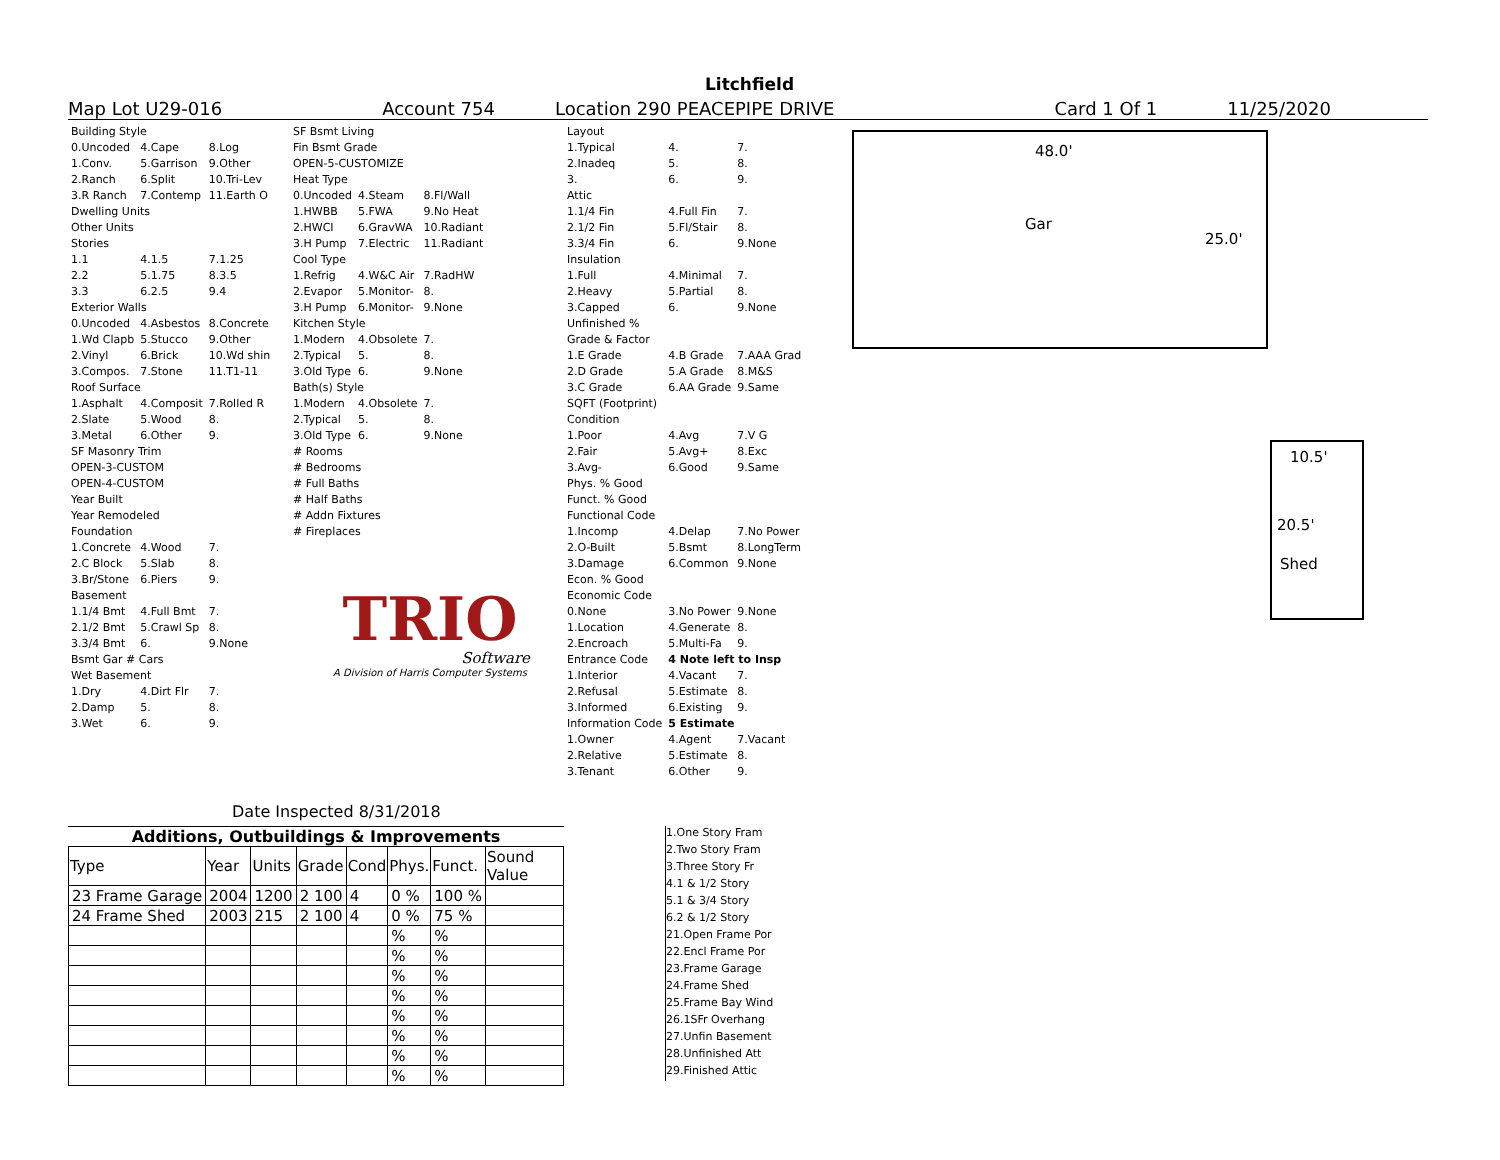Litchfield
Map Lot U29-016 Account 754 Location 290 PEACEPIPE DRIVE Card 1 Of 1 11/25/2020
| Building Style | | |
| 0.Uncoded | 4.Cape | 8.Log |
| 1.Conv. | 5.Garrison | 9.Other |
| 2.Ranch | 6.Split | 10.Tri-Lev |
| 3.R Ranch | 7.Contemp | 11.Earth O |
| Dwelling Units | | |
| Other Units | | |
| Stories | | |
| 1.1 | 4.1.5 | 7.1.25 |
| 2.2 | 5.1.75 | 8.3.5 |
| 3.3 | 6.2.5 | 9.4 |
| Exterior Walls | | |
| 0.Uncoded | 4.Asbestos | 8.Concrete |
| 1.Wd Clapb | 5.Stucco | 9.Other |
| 2.Vinyl | 6.Brick | 10.Wd shin |
| 3.Compos. | 7.Stone | 11.T1-11 |
| Roof Surface | | |
| 1.Asphalt | 4.Composit | 7.Rolled R |
| 2.Slate | 5.Wood | 8. |
| 3.Metal | 6.Other | 9. |
| SF Masonry Trim | | |
| OPEN-3-CUSTOM | | |
| OPEN-4-CUSTOM | | |
| Year Built | | |
| Year Remodeled | | |
| Foundation | | |
| 1.Concrete | 4.Wood | 7. |
| 2.C Block | 5.Slab | 8. |
| 3.Br/Stone | 6.Piers | 9. |
| Basement | | |
| 1.1/4 Bmt | 4.Full Bmt | 7. |
| 2.1/2 Bmt | 5.Crawl Sp | 8. |
| 3.3/4 Bmt | 6. | 9.None |
| Bsmt Gar # Cars | | |
| Wet Basement | | |
| 1.Dry | 4.Dirt Flr | 7. |
| 2.Damp | 5. | 8. |
| 3.Wet | 6. | 9. |
| SF Bsmt Living | | |
| Fin Bsmt Grade | | |
| OPEN-5-CUSTOMIZE | | |
| Heat Type | | |
| 0.Uncoded | 4.Steam | 8.Fl/Wall |
| 1.HWBB | 5.FWA | 9.No Heat |
| 2.HWCI | 6.GravWA | 10.Radiant |
| 3.H Pump | 7.Electric | 11.Radiant |
| Cool Type | | |
| 1.Refrig | 4.W&C Air | 7.RadHW |
| 2.Evapor | 5.Monitor- | 8. |
| 3.H Pump | 6.Monitor- | 9.None |
| Kitchen Style | | |
| 1.Modern | 4.Obsolete | 7. |
| 2.Typical | 5. | 8. |
| 3.Old Type | 6. | 9.None |
| Bath(s) Style | | |
| 1.Modern | 4.Obsolete | 7. |
| 2.Typical | 5. | 8. |
| 3.Old Type | 6. | 9.None |
| # Rooms | | |
| # Bedrooms | | |
| # Full Baths | | |
| # Half Baths | | |
| # Addn Fixtures | | |
| # Fireplaces | | |
TRIO
Software
A Division of Harris Computer Systems
| Layout | | |
| 1.Typical | 4. | 7. |
| 2.Inadeq | 5. | 8. |
| 3. | 6. | 9. |
| Attic | | |
| 1.1/4 Fin | 4.Full Fin | 7. |
| 2.1/2 Fin | 5.Fl/Stair | 8. |
| 3.3/4 Fin | 6. | 9.None |
| Insulation | | |
| 1.Full | 4.Minimal | 7. |
| 2.Heavy | 5.Partial | 8. |
| 3.Capped | 6. | 9.None |
| Unfinished % | | |
| Grade & Factor | | |
| 1.E Grade | 4.B Grade | 7.AAA Grad |
| 2.D Grade | 5.A Grade | 8.M&S |
| 3.C Grade | 6.AA Grade | 9.Same |
| SQFT (Footprint) | | |
| Condition | | |
| 1.Poor | 4.Avg | 7.V G |
| 2.Fair | 5.Avg+ | 8.Exc |
| 3.Avg- | 6.Good | 9.Same |
| Phys. % Good | | |
| Funct. % Good | | |
| Functional Code | | |
| 1.Incomp | 4.Delap | 7.No Power |
| 2.O-Built | 5.Bsmt | 8.LongTerm |
| 3.Damage | 6.Common | 9.None |
| Econ. % Good | | |
| Economic Code | | |
| 0.None | 3.No Power | 9.None |
| 1.Location | 4.Generate | 8. |
| 2.Encroach | 5.Multi-Fa | 9. |
| Entrance Code | 4 Note left to Insp | |
| 1.Interior | 4.Vacant | 7. |
| 2.Refusal | 5.Estimate | 8. |
| 3.Informed | 6.Existing | 9. |
| Information Code | 5 Estimate | |
| 1.Owner | 4.Agent | 7.Vacant |
| 2.Relative | 5.Estimate | 8. |
| 3.Tenant | 6.Other | 9. |
Date Inspected 8/31/2018
48.0'
Gar
25.0'
10.5'
20.5'
Shed
Additions, Outbuildings & Improvements
| Type | Year | Units | Grade | Cond | Phys. | Funct. | Sound Value |
| --- | --- | --- | --- | --- | --- | --- | --- |
| 23 Frame Garage | 2004 | 1200 | 2 100 | 4 | 0 % | 100 % | |
| 24 Frame Shed | 2003 | 215 | 2 100 | 4 | 0 % | 75 % | |
| | | | | | % | % | |
| | | | | | % | % | |
| | | | | | % | % | |
| | | | | | % | % | |
| | | | | | % | % | |
| | | | | | % | % | |
| | | | | | % | % | |
| | | | | | % | % | |
1.One Story Fram
2.Two Story Fram
3.Three Story Fr
4.1 & 1/2 Story
5.1 & 3/4 Story
6.2 & 1/2 Story
21.Open Frame Por
22.Encl Frame Por
23.Frame Garage
24.Frame Shed
25.Frame Bay Wind
26.1SFr Overhang
27.Unfin Basement
28.Unfinished Att
29.Finished Attic